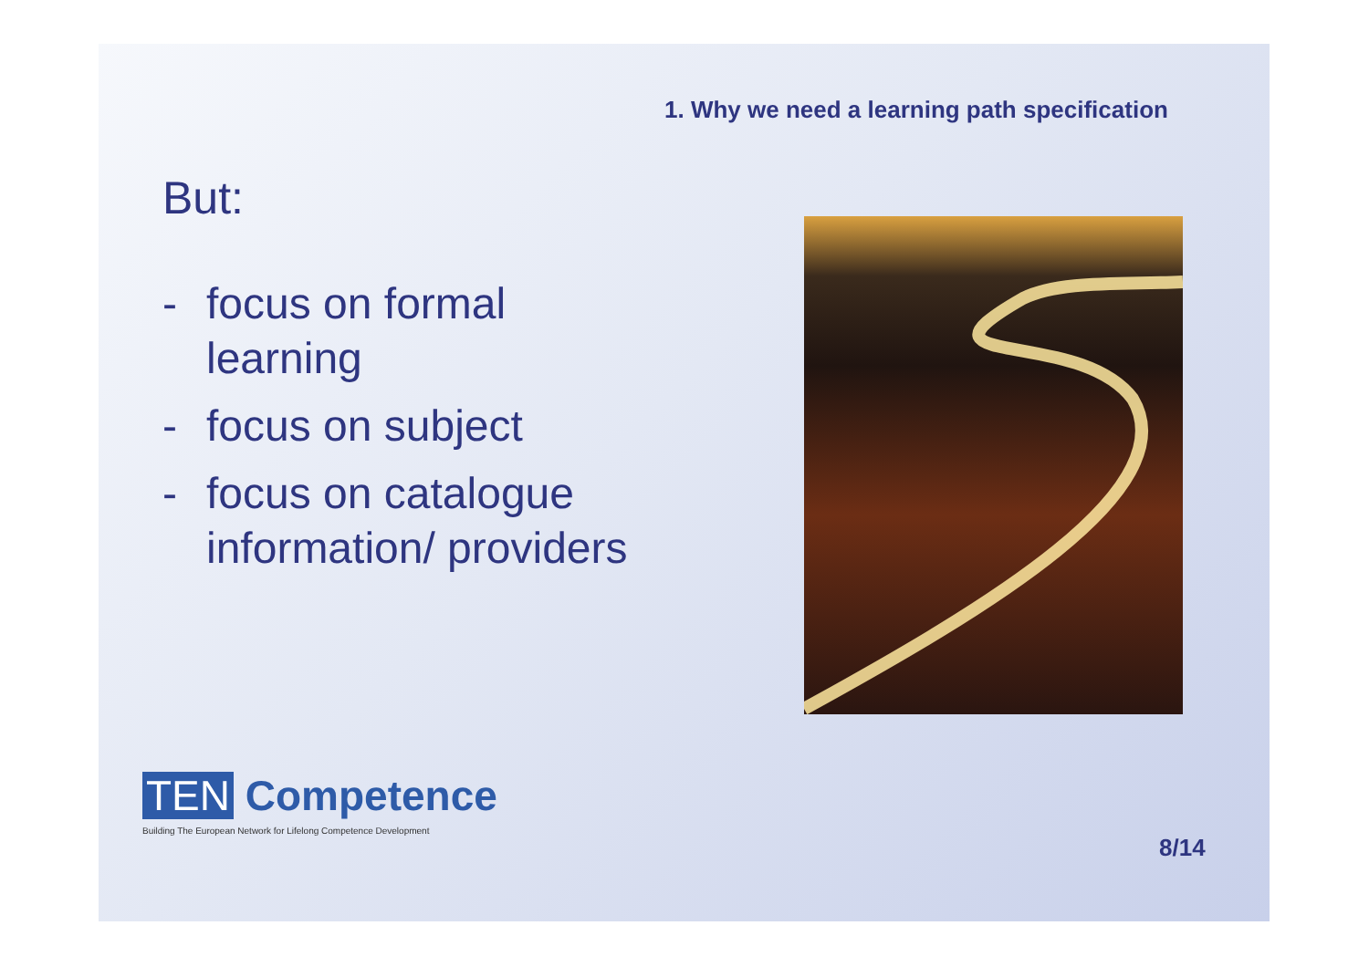1. Why we need a learning path specification
But:
- focus on formal learning
- focus on subject
- focus on catalogue information/ providers
TEN Competence
Building The European Network for Lifelong Competence Development
8/14